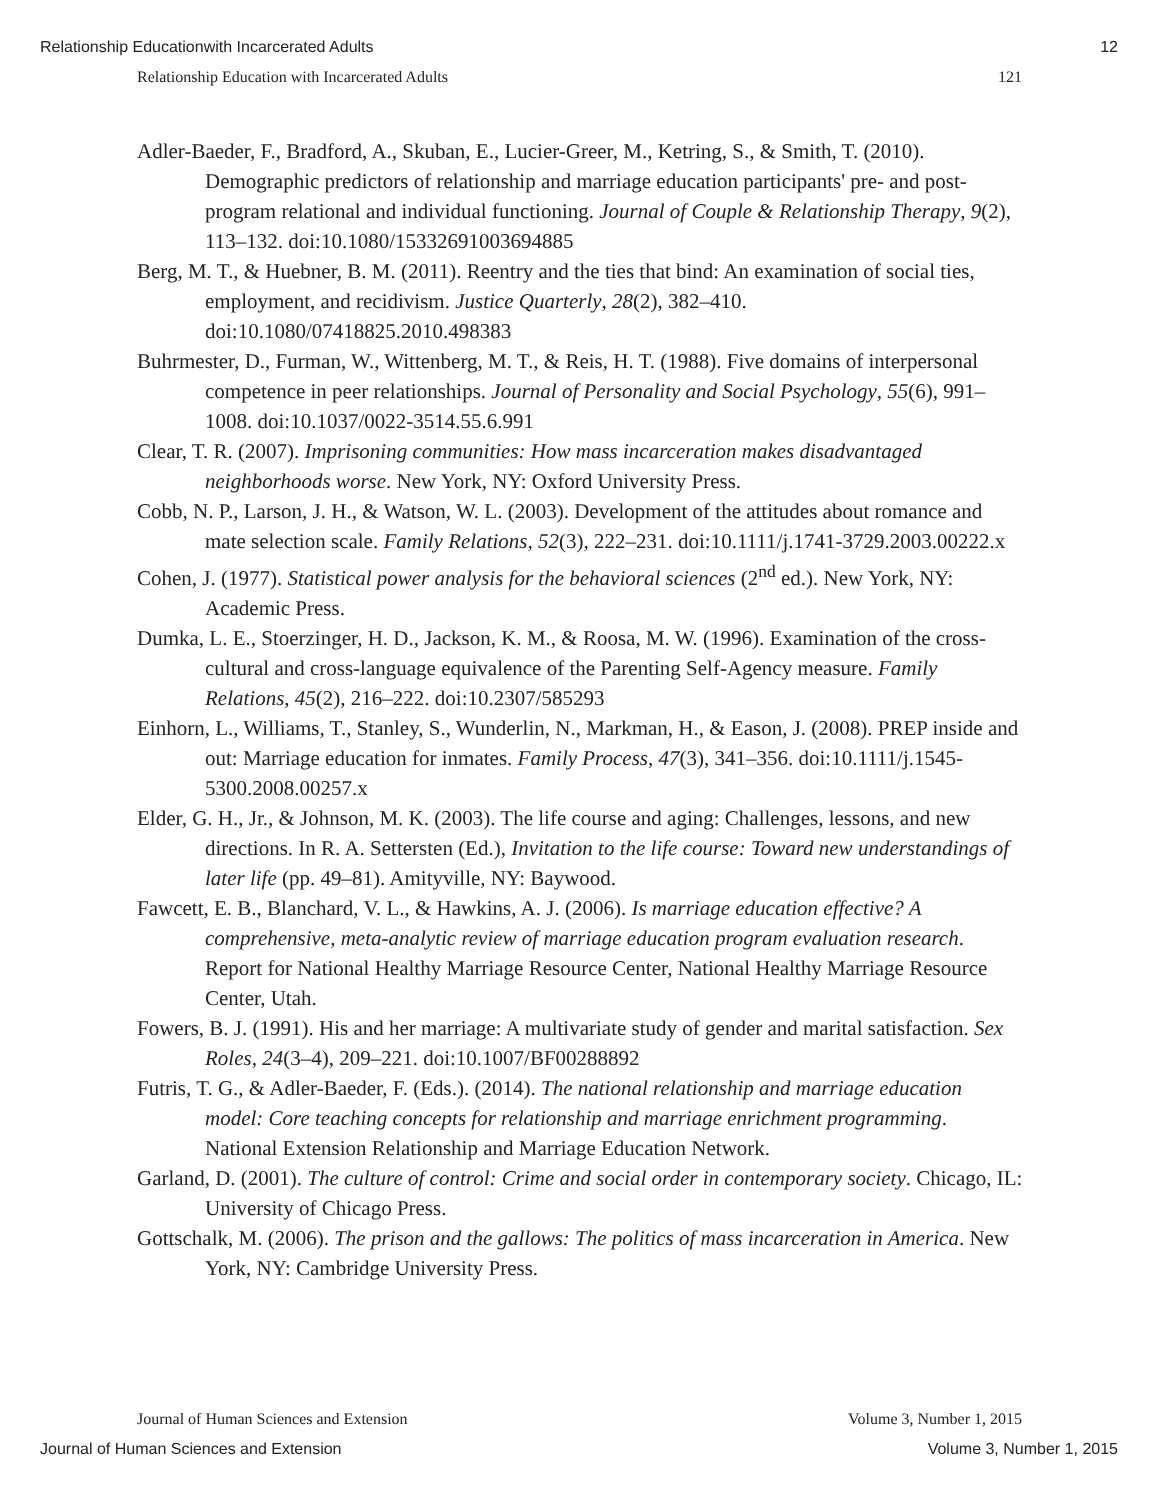Relationship Educationwith Incarcerated Adults 12
Relationship Education with Incarcerated Adults 121
Adler-Baeder, F., Bradford, A., Skuban, E., Lucier-Greer, M., Ketring, S., & Smith, T. (2010). Demographic predictors of relationship and marriage education participants' pre- and post-program relational and individual functioning. Journal of Couple & Relationship Therapy, 9(2), 113–132. doi:10.1080/15332691003694885
Berg, M. T., & Huebner, B. M. (2011). Reentry and the ties that bind: An examination of social ties, employment, and recidivism. Justice Quarterly, 28(2), 382–410. doi:10.1080/07418825.2010.498383
Buhrmester, D., Furman, W., Wittenberg, M. T., & Reis, H. T. (1988). Five domains of interpersonal competence in peer relationships. Journal of Personality and Social Psychology, 55(6), 991–1008. doi:10.1037/0022-3514.55.6.991
Clear, T. R. (2007). Imprisoning communities: How mass incarceration makes disadvantaged neighborhoods worse. New York, NY: Oxford University Press.
Cobb, N. P., Larson, J. H., & Watson, W. L. (2003). Development of the attitudes about romance and mate selection scale. Family Relations, 52(3), 222–231. doi:10.1111/j.1741-3729.2003.00222.x
Cohen, J. (1977). Statistical power analysis for the behavioral sciences (2<sup>nd</sup> ed.). New York, NY: Academic Press.
Dumka, L. E., Stoerzinger, H. D., Jackson, K. M., & Roosa, M. W. (1996). Examination of the cross-cultural and cross-language equivalence of the Parenting Self-Agency measure. Family Relations, 45(2), 216–222. doi:10.2307/585293
Einhorn, L., Williams, T., Stanley, S., Wunderlin, N., Markman, H., & Eason, J. (2008). PREP inside and out: Marriage education for inmates. Family Process, 47(3), 341–356. doi:10.1111/j.1545-5300.2008.00257.x
Elder, G. H., Jr., & Johnson, M. K. (2003). The life course and aging: Challenges, lessons, and new directions. In R. A. Settersten (Ed.), Invitation to the life course: Toward new understandings of later life (pp. 49–81). Amityville, NY: Baywood.
Fawcett, E. B., Blanchard, V. L., & Hawkins, A. J. (2006). Is marriage education effective? A comprehensive, meta-analytic review of marriage education program evaluation research. Report for National Healthy Marriage Resource Center, National Healthy Marriage Resource Center, Utah.
Fowers, B. J. (1991). His and her marriage: A multivariate study of gender and marital satisfaction. Sex Roles, 24(3–4), 209–221. doi:10.1007/BF00288892
Futris, T. G., & Adler-Baeder, F. (Eds.). (2014). The national relationship and marriage education model: Core teaching concepts for relationship and marriage enrichment programming. National Extension Relationship and Marriage Education Network.
Garland, D. (2001). The culture of control: Crime and social order in contemporary society. Chicago, IL: University of Chicago Press.
Gottschalk, M. (2006). The prison and the gallows: The politics of mass incarceration in America. New York, NY: Cambridge University Press.
Journal of Human Sciences and Extension Volume 3, Number 1, 2015
Journal of Human Sciences and Extension Volume 3, Number 1, 2015